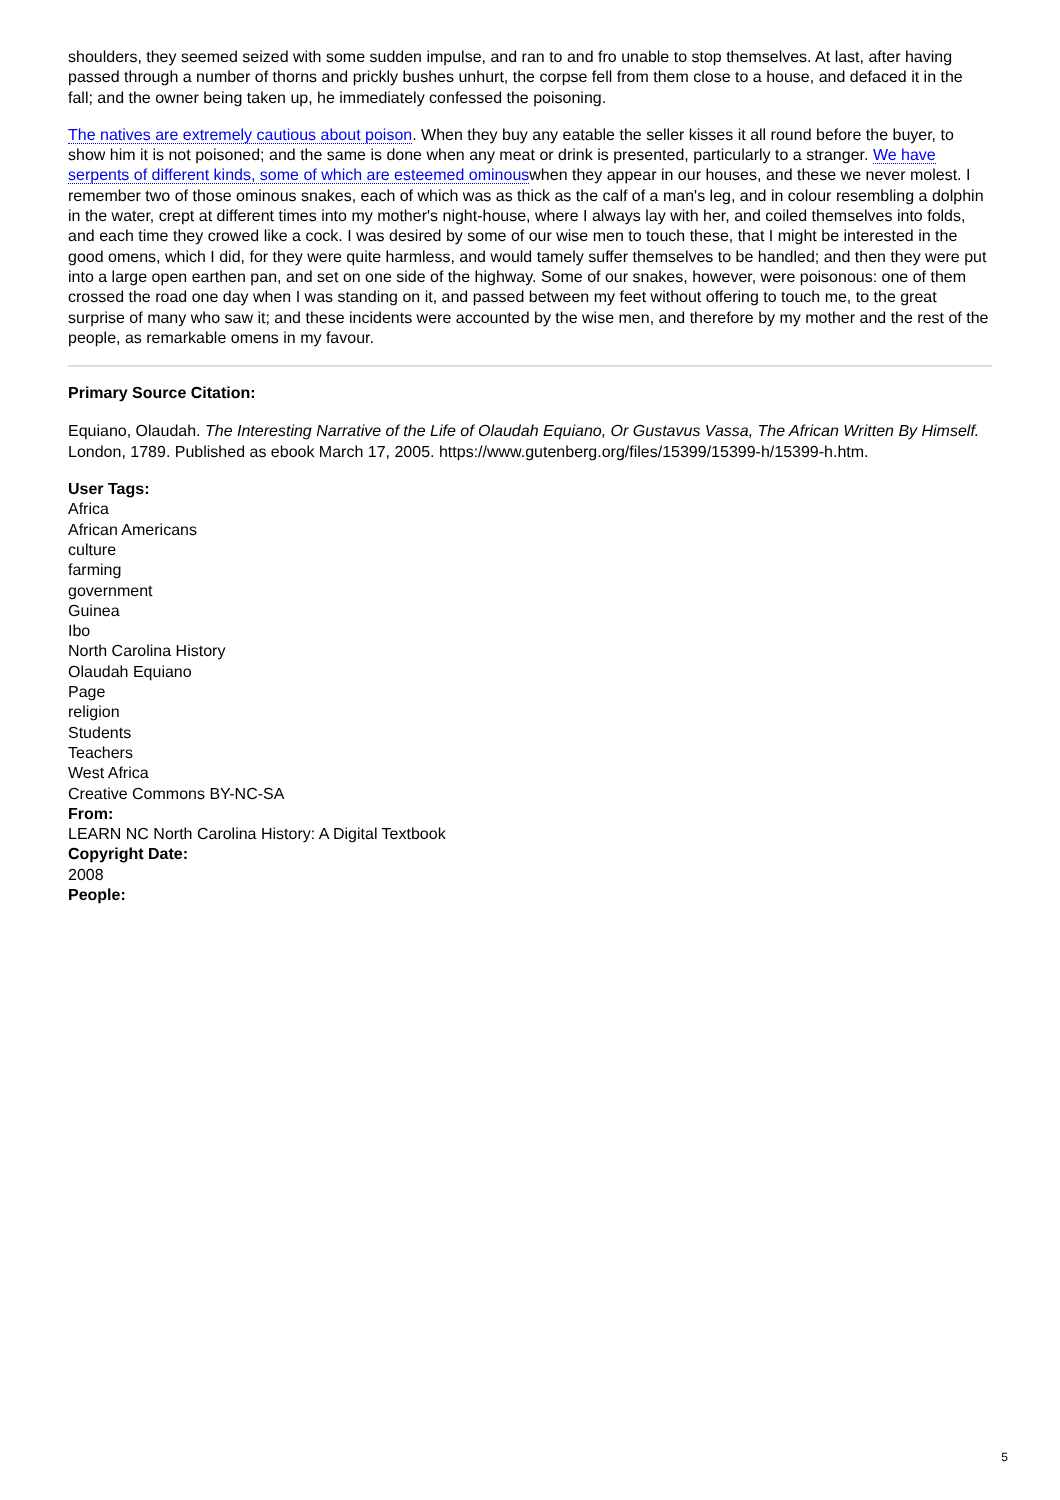shoulders, they seemed seized with some sudden impulse, and ran to and fro unable to stop themselves. At last, after having passed through a number of thorns and prickly bushes unhurt, the corpse fell from them close to a house, and defaced it in the fall; and the owner being taken up, he immediately confessed the poisoning.
The natives are extremely cautious about poison. When they buy any eatable the seller kisses it all round before the buyer, to show him it is not poisoned; and the same is done when any meat or drink is presented, particularly to a stranger. We have serpents of different kinds, some of which are esteemed ominouswhen they appear in our houses, and these we never molest. I remember two of those ominous snakes, each of which was as thick as the calf of a man's leg, and in colour resembling a dolphin in the water, crept at different times into my mother's night-house, where I always lay with her, and coiled themselves into folds, and each time they crowed like a cock. I was desired by some of our wise men to touch these, that I might be interested in the good omens, which I did, for they were quite harmless, and would tamely suffer themselves to be handled; and then they were put into a large open earthen pan, and set on one side of the highway. Some of our snakes, however, were poisonous: one of them crossed the road one day when I was standing on it, and passed between my feet without offering to touch me, to the great surprise of many who saw it; and these incidents were accounted by the wise men, and therefore by my mother and the rest of the people, as remarkable omens in my favour.
Primary Source Citation:
Equiano, Olaudah. The Interesting Narrative of the Life of Olaudah Equiano, Or Gustavus Vassa, The African Written By Himself. London, 1789. Published as ebook March 17, 2005. https://www.gutenberg.org/files/15399/15399-h/15399-h.htm.
User Tags:
Africa
African Americans
culture
farming
government
Guinea
Ibo
North Carolina History
Olaudah Equiano
Page
religion
Students
Teachers
West Africa
Creative Commons BY-NC-SA
From:
LEARN NC North Carolina History: A Digital Textbook
Copyright Date:
2008
People:
5